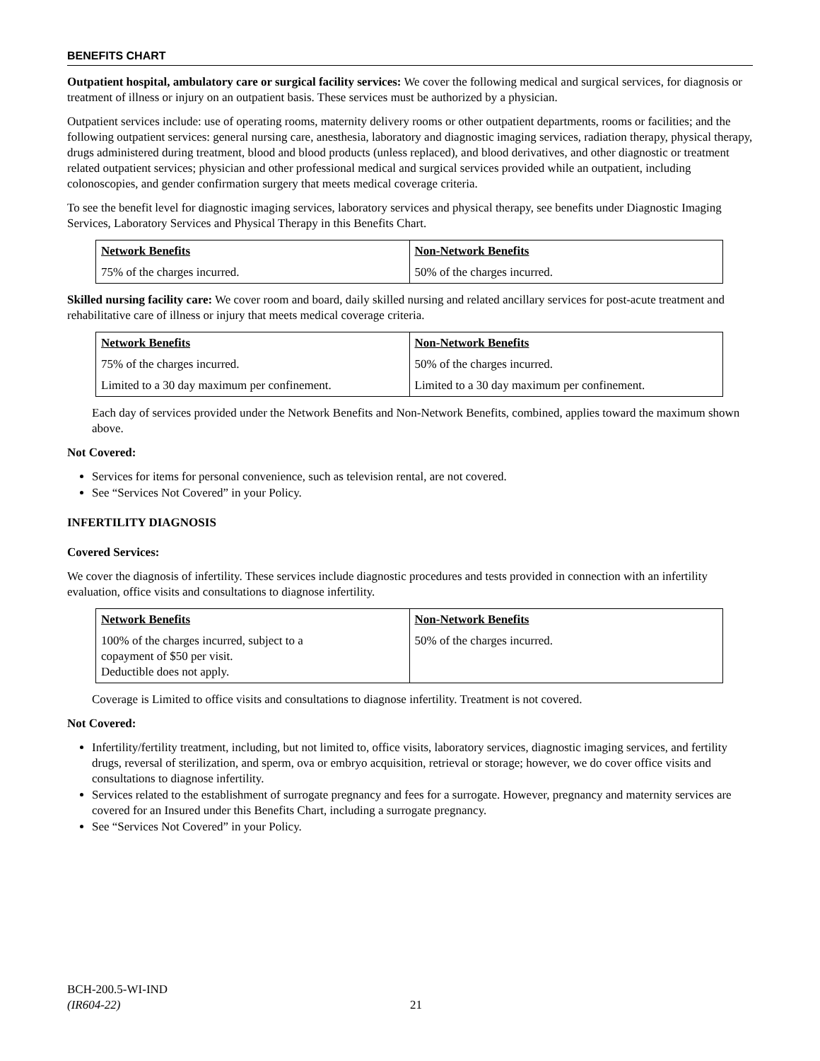BENEFITS CHART
Outpatient hospital, ambulatory care or surgical facility services: We cover the following medical and surgical services, for diagnosis or treatment of illness or injury on an outpatient basis. These services must be authorized by a physician.
Outpatient services include: use of operating rooms, maternity delivery rooms or other outpatient departments, rooms or facilities; and the following outpatient services: general nursing care, anesthesia, laboratory and diagnostic imaging services, radiation therapy, physical therapy, drugs administered during treatment, blood and blood products (unless replaced), and blood derivatives, and other diagnostic or treatment related outpatient services; physician and other professional medical and surgical services provided while an outpatient, including colonoscopies, and gender confirmation surgery that meets medical coverage criteria.
To see the benefit level for diagnostic imaging services, laboratory services and physical therapy, see benefits under Diagnostic Imaging Services, Laboratory Services and Physical Therapy in this Benefits Chart.
| Network Benefits | Non-Network Benefits |
| --- | --- |
| 75% of the charges incurred. | 50% of the charges incurred. |
Skilled nursing facility care: We cover room and board, daily skilled nursing and related ancillary services for post-acute treatment and rehabilitative care of illness or injury that meets medical coverage criteria.
| Network Benefits | Non-Network Benefits |
| --- | --- |
| 75% of the charges incurred. | 50% of the charges incurred. |
| Limited to a 30 day maximum per confinement. | Limited to a 30 day maximum per confinement. |
Each day of services provided under the Network Benefits and Non-Network Benefits, combined, applies toward the maximum shown above.
Not Covered:
Services for items for personal convenience, such as television rental, are not covered.
See “Services Not Covered” in your Policy.
INFERTILITY DIAGNOSIS
Covered Services:
We cover the diagnosis of infertility. These services include diagnostic procedures and tests provided in connection with an infertility evaluation, office visits and consultations to diagnose infertility.
| Network Benefits | Non-Network Benefits |
| --- | --- |
| 100% of the charges incurred, subject to a copayment of $50 per visit. Deductible does not apply. | 50% of the charges incurred. |
Coverage is Limited to office visits and consultations to diagnose infertility. Treatment is not covered.
Not Covered:
Infertility/fertility treatment, including, but not limited to, office visits, laboratory services, diagnostic imaging services, and fertility drugs, reversal of sterilization, and sperm, ova or embryo acquisition, retrieval or storage; however, we do cover office visits and consultations to diagnose infertility.
Services related to the establishment of surrogate pregnancy and fees for a surrogate. However, pregnancy and maternity services are covered for an Insured under this Benefits Chart, including a surrogate pregnancy.
See “Services Not Covered” in your Policy.
BCH-200.5-WI-IND
(IR604-22)
21